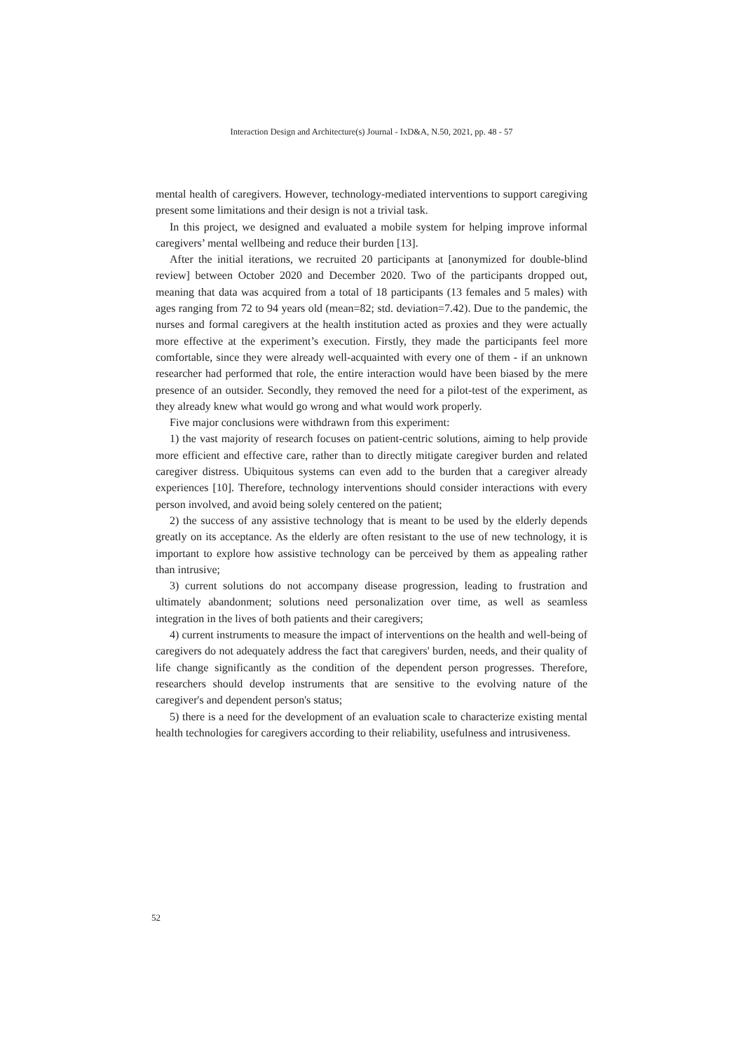Interaction Design and Architecture(s) Journal - IxD&A, N.50, 2021, pp. 48 - 57
mental health of caregivers. However, technology-mediated interventions to support caregiving present some limitations and their design is not a trivial task.
In this project, we designed and evaluated a mobile system for helping improve informal caregivers’ mental wellbeing and reduce their burden [13].
After the initial iterations, we recruited 20 participants at [anonymized for double-blind review] between October 2020 and December 2020. Two of the participants dropped out, meaning that data was acquired from a total of 18 participants (13 females and 5 males) with ages ranging from 72 to 94 years old (mean=82; std. deviation=7.42). Due to the pandemic, the nurses and formal caregivers at the health institution acted as proxies and they were actually more effective at the experiment’s execution. Firstly, they made the participants feel more comfortable, since they were already well-acquainted with every one of them - if an unknown researcher had performed that role, the entire interaction would have been biased by the mere presence of an outsider. Secondly, they removed the need for a pilot-test of the experiment, as they already knew what would go wrong and what would work properly.
Five major conclusions were withdrawn from this experiment:
1) the vast majority of research focuses on patient-centric solutions, aiming to help provide more efficient and effective care, rather than to directly mitigate caregiver burden and related caregiver distress. Ubiquitous systems can even add to the burden that a caregiver already experiences [10]. Therefore, technology interventions should consider interactions with every person involved, and avoid being solely centered on the patient;
2) the success of any assistive technology that is meant to be used by the elderly depends greatly on its acceptance. As the elderly are often resistant to the use of new technology, it is important to explore how assistive technology can be perceived by them as appealing rather than intrusive;
3) current solutions do not accompany disease progression, leading to frustration and ultimately abandonment; solutions need personalization over time, as well as seamless integration in the lives of both patients and their caregivers;
4) current instruments to measure the impact of interventions on the health and well-being of caregivers do not adequately address the fact that caregivers' burden, needs, and their quality of life change significantly as the condition of the dependent person progresses. Therefore, researchers should develop instruments that are sensitive to the evolving nature of the caregiver's and dependent person's status;
5) there is a need for the development of an evaluation scale to characterize existing mental health technologies for caregivers according to their reliability, usefulness and intrusiveness.
52